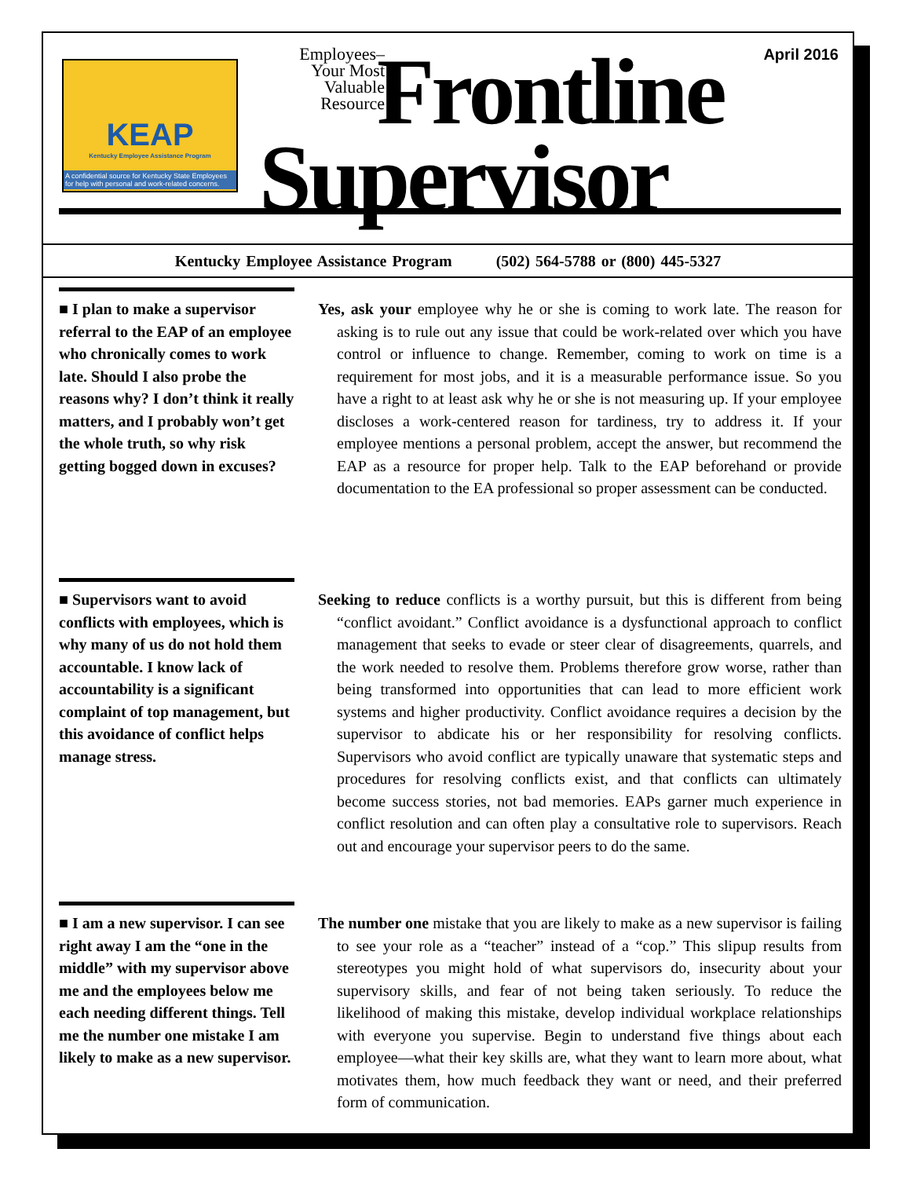KEAP
Kentucky Employee Assistance Program
A confidential source for Kentucky State Employees for help with personal and work-related concerns.
Employees–
Your Most
Valuable
Resource
Frontline
Supervisor
April 2016
Kentucky Employee Assistance Program (502) 564-5788 or (800) 445-5327
■ I plan to make a supervisor referral to the EAP of an employee who chronically comes to work late. Should I also probe the reasons why? I don’t think it really matters, and I probably won’t get the whole truth, so why risk getting bogged down in excuses?
Yes, ask your employee why he or she is coming to work late. The reason for asking is to rule out any issue that could be work-related over which you have control or influence to change. Remember, coming to work on time is a requirement for most jobs, and it is a measurable performance issue. So you have a right to at least ask why he or she is not measuring up. If your employee discloses a work-centered reason for tardiness, try to address it. If your employee mentions a personal problem, accept the answer, but recommend the EAP as a resource for proper help. Talk to the EAP beforehand or provide documentation to the EA professional so proper assessment can be conducted.
■ Supervisors want to avoid conflicts with employees, which is why many of us do not hold them accountable. I know lack of accountability is a significant complaint of top management, but this avoidance of conflict helps manage stress.
Seeking to reduce conflicts is a worthy pursuit, but this is different from being “conflict avoidant.” Conflict avoidance is a dysfunctional approach to conflict management that seeks to evade or steer clear of disagreements, quarrels, and the work needed to resolve them. Problems therefore grow worse, rather than being transformed into opportunities that can lead to more efficient work systems and higher productivity. Conflict avoidance requires a decision by the supervisor to abdicate his or her responsibility for resolving conflicts. Supervisors who avoid conflict are typically unaware that systematic steps and procedures for resolving conflicts exist, and that conflicts can ultimately become success stories, not bad memories. EAPs garner much experience in conflict resolution and can often play a consultative role to supervisors. Reach out and encourage your supervisor peers to do the same.
■ I am a new supervisor. I can see right away I am the “one in the middle” with my supervisor above me and the employees below me each needing different things. Tell me the number one mistake I am likely to make as a new supervisor.
The number one mistake that you are likely to make as a new supervisor is failing to see your role as a “teacher” instead of a “cop.” This slipup results from stereotypes you might hold of what supervisors do, insecurity about your supervisory skills, and fear of not being taken seriously. To reduce the likelihood of making this mistake, develop individual workplace relationships with everyone you supervise. Begin to understand five things about each employee—what their key skills are, what they want to learn more about, what motivates them, how much feedback they want or need, and their preferred form of communication.